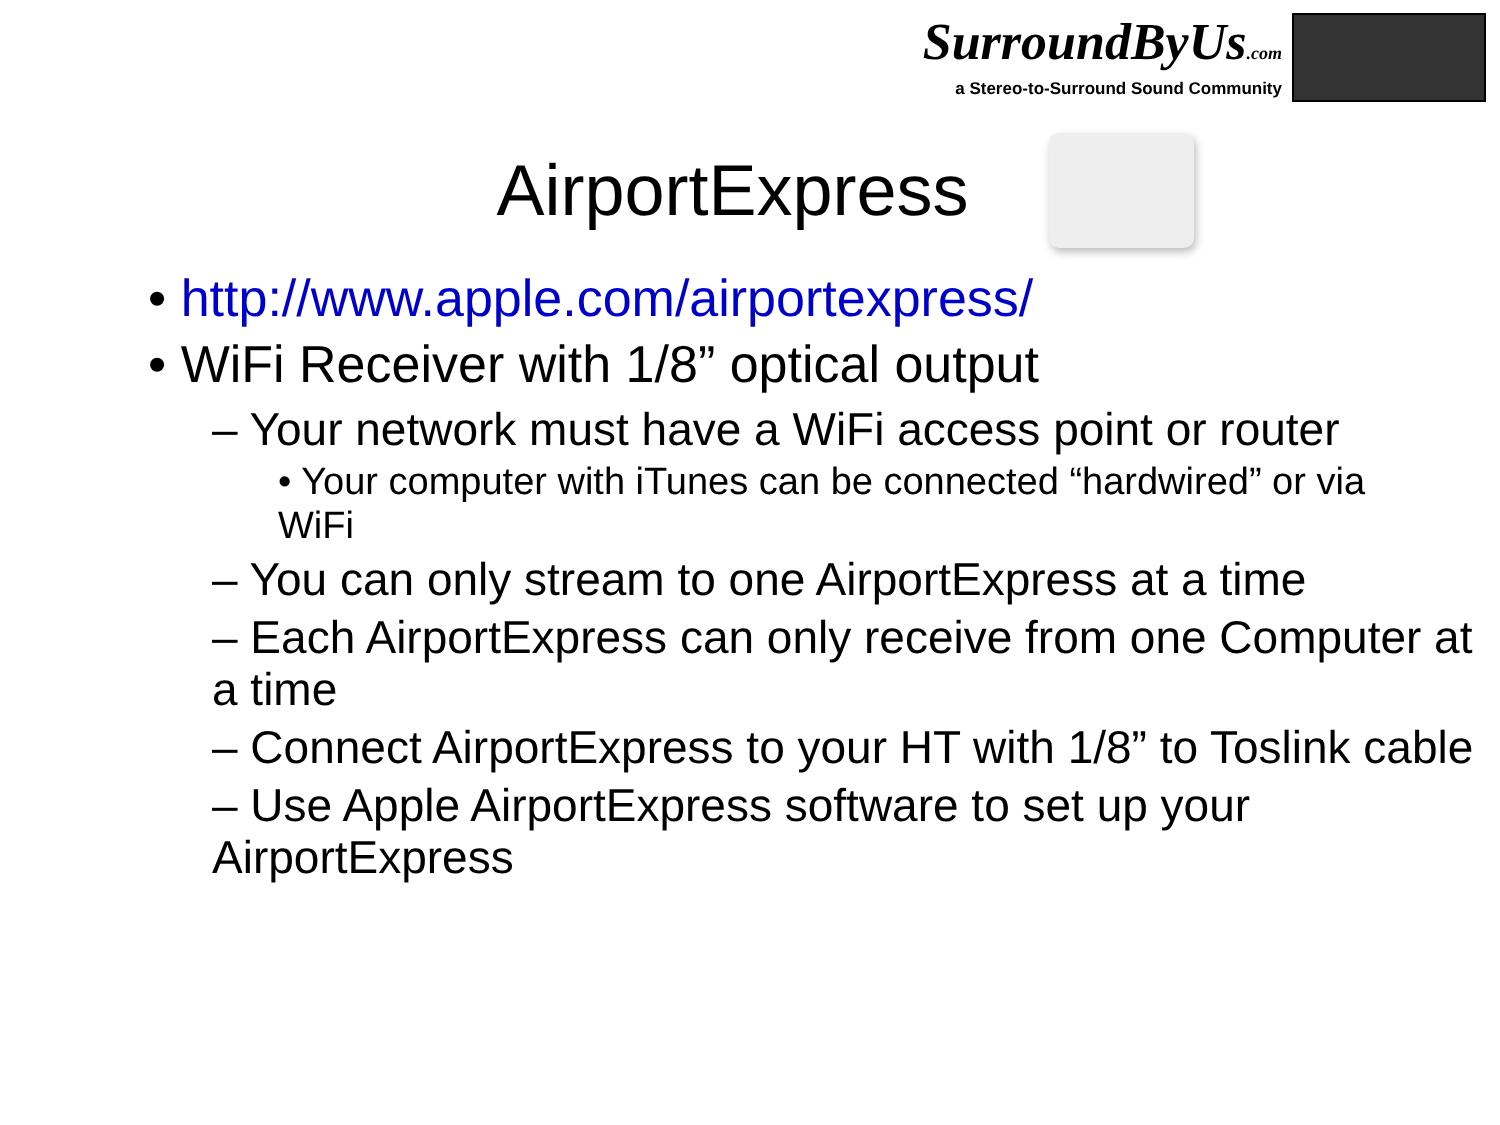SurroundByUs.com
a Stereo-to-Surround Sound Community
AirportExpress
• http://www.apple.com/airportexpress/
• WiFi Receiver with 1/8” optical output
– Your network must have a WiFi access point or router
• Your computer with iTunes can be connected “hardwired” or via WiFi
– You can only stream to one AirportExpress at a time
– Each AirportExpress can only receive from one Computer at a time
– Connect AirportExpress to your HT with 1/8” to Toslink cable
– Use Apple AirportExpress software to set up your AirportExpress